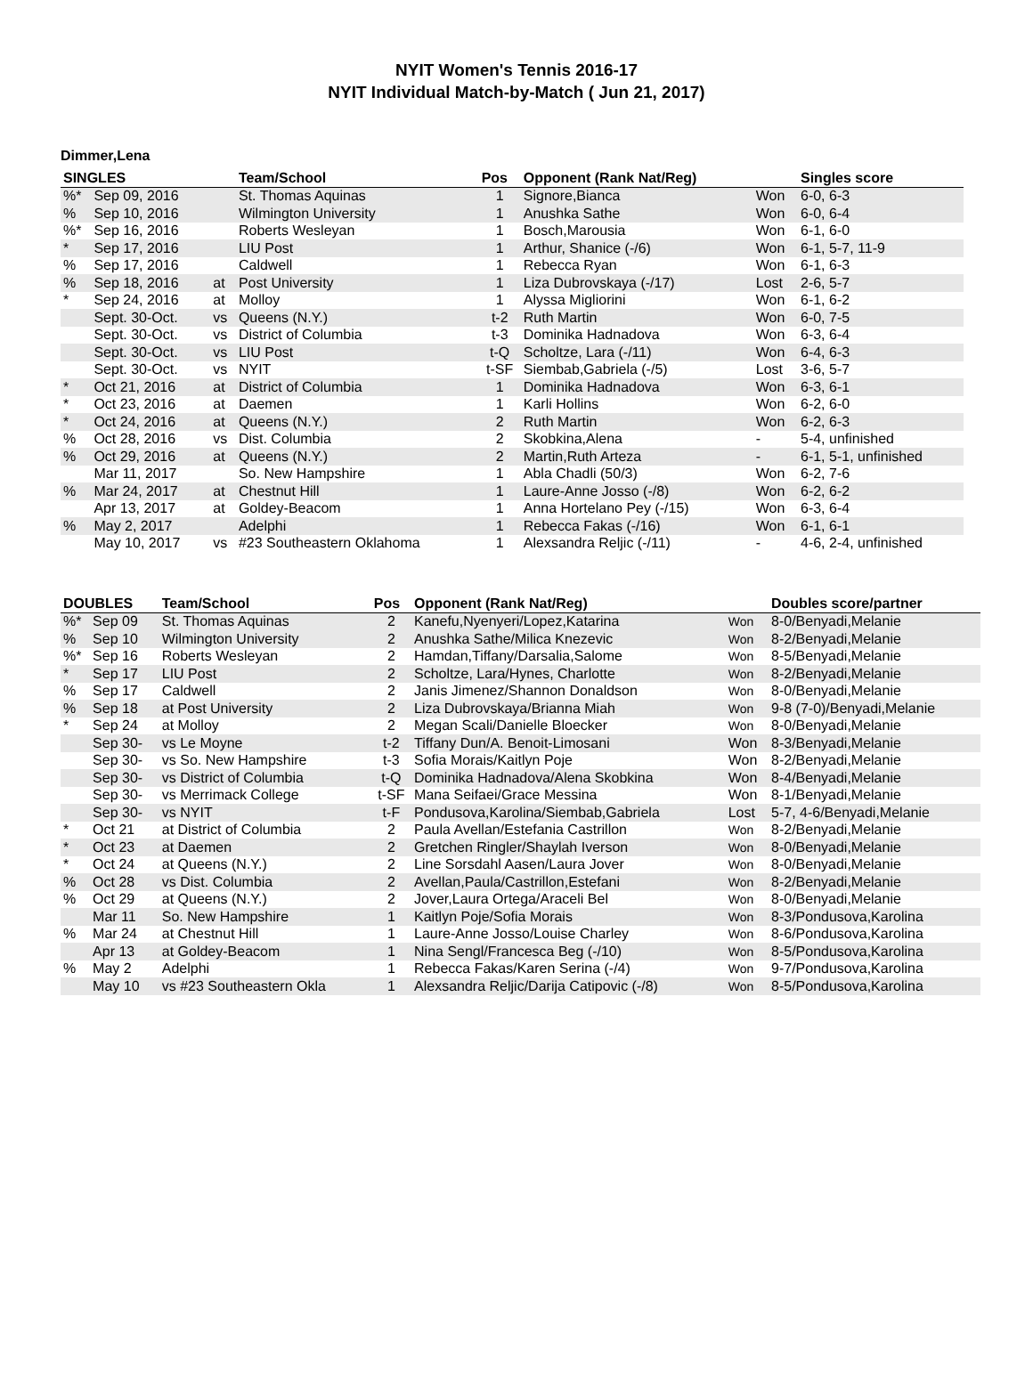NYIT Women's Tennis 2016-17
NYIT Individual Match-by-Match ( Jun 21, 2017)
Dimmer,Lena
| SINGLES | | | Team/School | Pos | Opponent (Rank Nat/Reg) | | Singles score |
| --- | --- | --- | --- | --- | --- | --- | --- |
| %* | Sep 09, 2016 | | St. Thomas Aquinas | 1 | Signore,Bianca | Won | 6-0, 6-3 |
| % | Sep 10, 2016 | | Wilmington University | 1 | Anushka Sathe | Won | 6-0, 6-4 |
| %* | Sep 16, 2016 | | Roberts Wesleyan | 1 | Bosch,Marousia | Won | 6-1, 6-0 |
| * | Sep 17, 2016 | | LIU Post | 1 | Arthur, Shanice (-/6) | Won | 6-1, 5-7, 11-9 |
| % | Sep 17, 2016 | | Caldwell | 1 | Rebecca Ryan | Won | 6-1, 6-3 |
| % | Sep 18, 2016 | at | Post University | 1 | Liza Dubrovskaya (-/17) | Lost | 2-6, 5-7 |
| * | Sep 24, 2016 | at | Molloy | 1 | Alyssa Migliorini | Won | 6-1, 6-2 |
| | Sept. 30-Oct. | vs | Queens (N.Y.) | t-2 | Ruth Martin | Won | 6-0, 7-5 |
| | Sept. 30-Oct. | vs | District of Columbia | t-3 | Dominika Hadnadova | Won | 6-3, 6-4 |
| | Sept. 30-Oct. | vs | LIU Post | t-Q | Scholtze, Lara (-/11) | Won | 6-4, 6-3 |
| | Sept. 30-Oct. | vs | NYIT | t-SF | Siembab,Gabriela (-/5) | Lost | 3-6, 5-7 |
| * | Oct 21, 2016 | at | District of Columbia | 1 | Dominika Hadnadova | Won | 6-3, 6-1 |
| * | Oct 23, 2016 | at | Daemen | 1 | Karli Hollins | Won | 6-2, 6-0 |
| * | Oct 24, 2016 | at | Queens (N.Y.) | 2 | Ruth Martin | Won | 6-2, 6-3 |
| % | Oct 28, 2016 | vs | Dist. Columbia | 2 | Skobkina,Alena | - | 5-4, unfinished |
| % | Oct 29, 2016 | at | Queens (N.Y.) | 2 | Martin,Ruth Arteza | - | 6-1, 5-1, unfinished |
| | Mar 11, 2017 | | So. New Hampshire | 1 | Abla Chadli (50/3) | Won | 6-2, 7-6 |
| % | Mar 24, 2017 | at | Chestnut Hill | 1 | Laure-Anne Josso (-/8) | Won | 6-2, 6-2 |
| | Apr 13, 2017 | at | Goldey-Beacom | 1 | Anna Hortelano Pey (-/15) | Won | 6-3, 6-4 |
| % | May 2, 2017 | | Adelphi | 1 | Rebecca Fakas (-/16) | Won | 6-1, 6-1 |
| | May 10, 2017 | vs | #23 Southeastern Oklahoma | 1 | Alexsandra Reljic (-/11) | - | 4-6, 2-4, unfinished |
| DOUBLES | | Team/School | Pos | Opponent (Rank Nat/Reg) | | Doubles score/partner |
| --- | --- | --- | --- | --- | --- | --- |
| %* | Sep 09 | St. Thomas Aquinas | 2 | Kanefu,Nyenyeri/Lopez,Katarina | Won | 8-0/Benyadi,Melanie |
| % | Sep 10 | Wilmington University | 2 | Anushka Sathe/Milica Knezevic | Won | 8-2/Benyadi,Melanie |
| %* | Sep 16 | Roberts Wesleyan | 2 | Hamdan,Tiffany/Darsalia,Salome | Won | 8-5/Benyadi,Melanie |
| * | Sep 17 | LIU Post | 2 | Scholtze, Lara/Hynes, Charlotte | Won | 8-2/Benyadi,Melanie |
| % | Sep 17 | Caldwell | 2 | Janis Jimenez/Shannon Donaldson | Won | 8-0/Benyadi,Melanie |
| % | Sep 18 | at Post University | 2 | Liza Dubrovskaya/Brianna Miah | Won | 9-8 (7-0)/Benyadi,Melanie |
| * | Sep 24 | at Molloy | 2 | Megan Scali/Danielle Bloecker | Won | 8-0/Benyadi,Melanie |
| | Sep 30- | vs Le Moyne | t-2 | Tiffany Dun/A. Benoit-Limosani | Won | 8-3/Benyadi,Melanie |
| | Sep 30- | vs So. New Hampshire | t-3 | Sofia Morais/Kaitlyn Poje | Won | 8-2/Benyadi,Melanie |
| | Sep 30- | vs District of Columbia | t-Q | Dominika Hadnadova/Alena Skobkina | Won | 8-4/Benyadi,Melanie |
| | Sep 30- | vs Merrimack College | t-SF | Mana Seifaei/Grace Messina | Won | 8-1/Benyadi,Melanie |
| | Sep 30- | vs NYIT | t-F | Pondusova,Karolina/Siembab,Gabriela | Lost | 5-7, 4-6/Benyadi,Melanie |
| * | Oct 21 | at District of Columbia | 2 | Paula Avellan/Estefania Castrillon | Won | 8-2/Benyadi,Melanie |
| * | Oct 23 | at Daemen | 2 | Gretchen Ringler/Shaylah Iverson | Won | 8-0/Benyadi,Melanie |
| * | Oct 24 | at Queens (N.Y.) | 2 | Line Sorsdahl Aasen/Laura Jover | Won | 8-0/Benyadi,Melanie |
| % | Oct 28 | vs Dist. Columbia | 2 | Avellan,Paula/Castrillon,Estefani | Won | 8-2/Benyadi,Melanie |
| % | Oct 29 | at Queens (N.Y.) | 2 | Jover,Laura Ortega/Araceli Bel | Won | 8-0/Benyadi,Melanie |
| | Mar 11 | So. New Hampshire | 1 | Kaitlyn Poje/Sofia Morais | Won | 8-3/Pondusova,Karolina |
| % | Mar 24 | at Chestnut Hill | 1 | Laure-Anne Josso/Louise Charley | Won | 8-6/Pondusova,Karolina |
| | Apr 13 | at Goldey-Beacom | 1 | Nina Sengl/Francesca Beg (-/10) | Won | 8-5/Pondusova,Karolina |
| % | May 2 | Adelphi | 1 | Rebecca Fakas/Karen Serina (-/4) | Won | 9-7/Pondusova,Karolina |
| | May 10 | vs #23 Southeastern Okla | 1 | Alexsandra Reljic/Darija Catipovic (-/8) | Won | 8-5/Pondusova,Karolina |